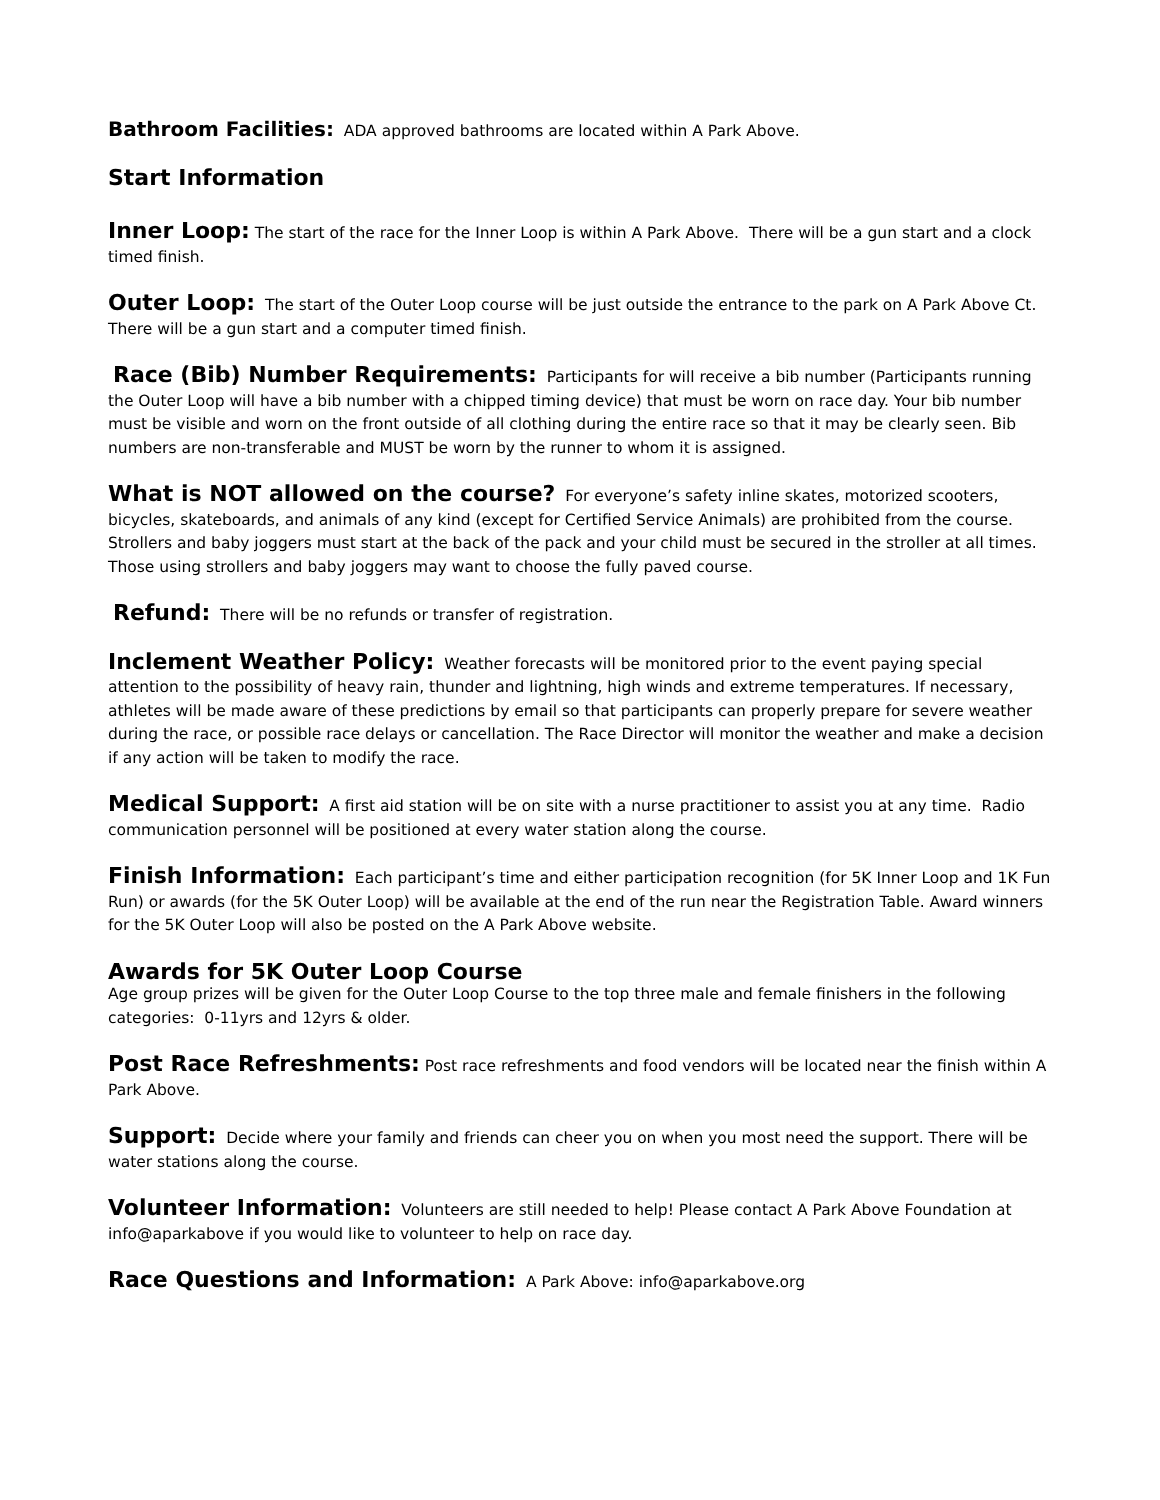Bathroom Facilities: ADA approved bathrooms are located within A Park Above.
Start Information
Inner Loop: The start of the race for the Inner Loop is within A Park Above. There will be a gun start and a clock timed finish.
Outer Loop: The start of the Outer Loop course will be just outside the entrance to the park on A Park Above Ct. There will be a gun start and a computer timed finish.
Race (Bib) Number Requirements: Participants for will receive a bib number (Participants running the Outer Loop will have a bib number with a chipped timing device) that must be worn on race day. Your bib number must be visible and worn on the front outside of all clothing during the entire race so that it may be clearly seen. Bib numbers are non-transferable and MUST be worn by the runner to whom it is assigned.
What is NOT allowed on the course? For everyone’s safety inline skates, motorized scooters, bicycles, skateboards, and animals of any kind (except for Certified Service Animals) are prohibited from the course. Strollers and baby joggers must start at the back of the pack and your child must be secured in the stroller at all times. Those using strollers and baby joggers may want to choose the fully paved course.
Refund: There will be no refunds or transfer of registration.
Inclement Weather Policy: Weather forecasts will be monitored prior to the event paying special attention to the possibility of heavy rain, thunder and lightning, high winds and extreme temperatures. If necessary, athletes will be made aware of these predictions by email so that participants can properly prepare for severe weather during the race, or possible race delays or cancellation. The Race Director will monitor the weather and make a decision if any action will be taken to modify the race.
Medical Support: A first aid station will be on site with a nurse practitioner to assist you at any time. Radio communication personnel will be positioned at every water station along the course.
Finish Information: Each participant’s time and either participation recognition (for 5K Inner Loop and 1K Fun Run) or awards (for the 5K Outer Loop) will be available at the end of the run near the Registration Table. Award winners for the 5K Outer Loop will also be posted on the A Park Above website.
Awards for 5K Outer Loop Course
Age group prizes will be given for the Outer Loop Course to the top three male and female finishers in the following categories: 0-11yrs and 12yrs & older.
Post Race Refreshments: Post race refreshments and food vendors will be located near the finish within A Park Above.
Support: Decide where your family and friends can cheer you on when you most need the support. There will be water stations along the course.
Volunteer Information: Volunteers are still needed to help! Please contact A Park Above Foundation at info@aparkabove if you would like to volunteer to help on race day.
Race Questions and Information: A Park Above: info@aparkabove.org